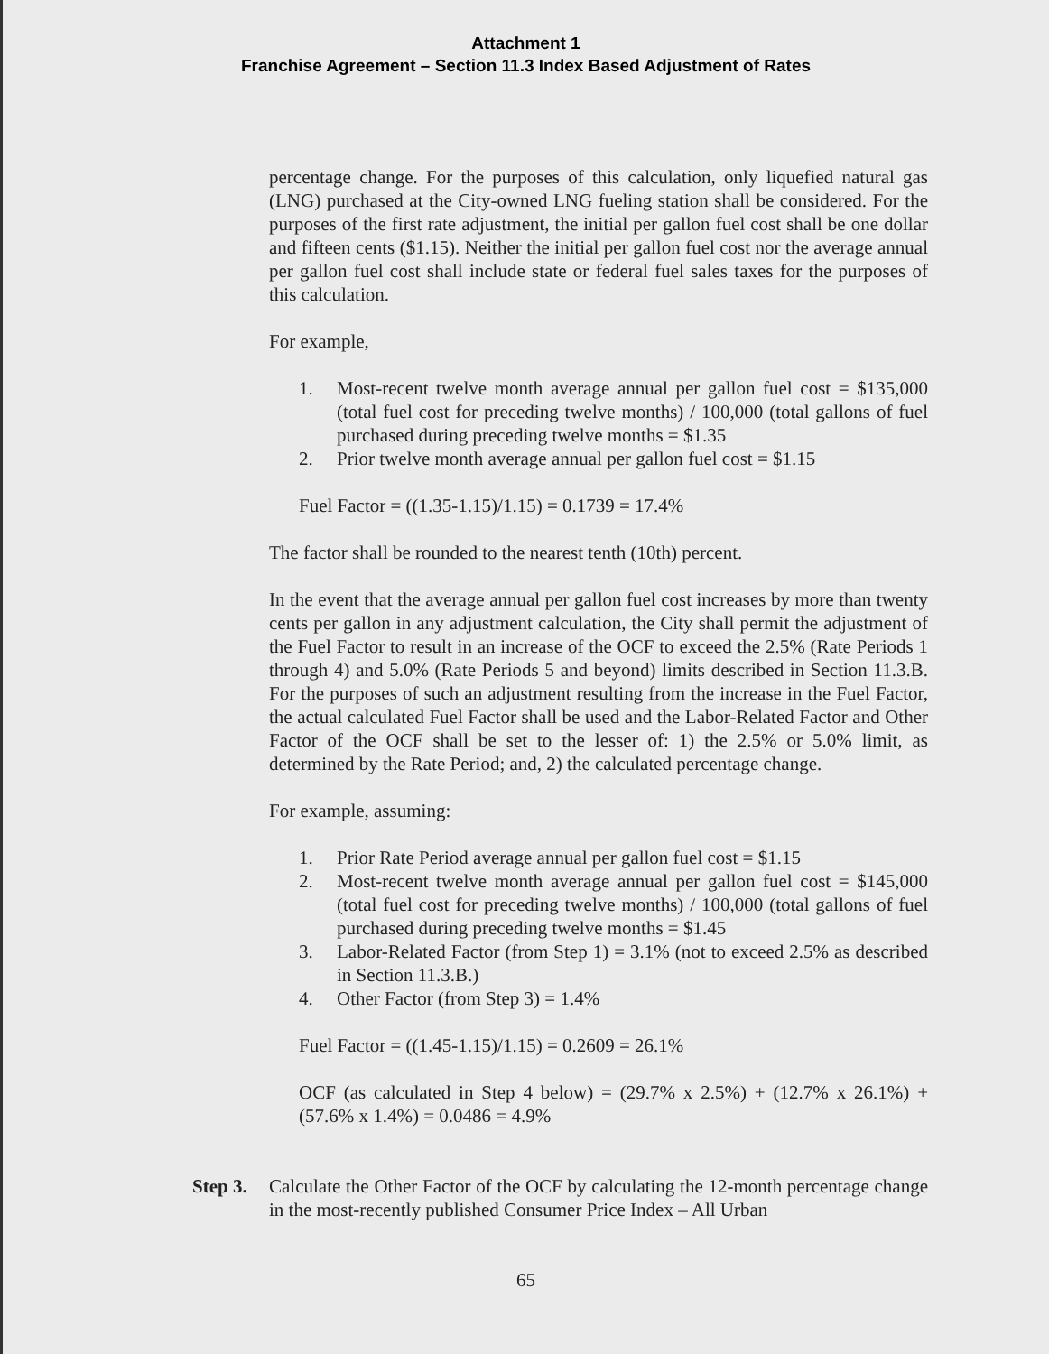Attachment 1
Franchise Agreement – Section 11.3 Index Based Adjustment of Rates
percentage change. For the purposes of this calculation, only liquefied natural gas (LNG) purchased at the City-owned LNG fueling station shall be considered. For the purposes of the first rate adjustment, the initial per gallon fuel cost shall be one dollar and fifteen cents ($1.15). Neither the initial per gallon fuel cost nor the average annual per gallon fuel cost shall include state or federal fuel sales taxes for the purposes of this calculation.
For example,
1. Most-recent twelve month average annual per gallon fuel cost = $135,000 (total fuel cost for preceding twelve months) / 100,000 (total gallons of fuel purchased during preceding twelve months = $1.35
2. Prior twelve month average annual per gallon fuel cost = $1.15
Fuel Factor = ((1.35-1.15)/1.15) = 0.1739 = 17.4%
The factor shall be rounded to the nearest tenth (10th) percent.
In the event that the average annual per gallon fuel cost increases by more than twenty cents per gallon in any adjustment calculation, the City shall permit the adjustment of the Fuel Factor to result in an increase of the OCF to exceed the 2.5% (Rate Periods 1 through 4) and 5.0% (Rate Periods 5 and beyond) limits described in Section 11.3.B. For the purposes of such an adjustment resulting from the increase in the Fuel Factor, the actual calculated Fuel Factor shall be used and the Labor-Related Factor and Other Factor of the OCF shall be set to the lesser of: 1) the 2.5% or 5.0% limit, as determined by the Rate Period; and, 2) the calculated percentage change.
For example, assuming:
1. Prior Rate Period average annual per gallon fuel cost = $1.15
2. Most-recent twelve month average annual per gallon fuel cost = $145,000 (total fuel cost for preceding twelve months) / 100,000 (total gallons of fuel purchased during preceding twelve months = $1.45
3. Labor-Related Factor (from Step 1) = 3.1% (not to exceed 2.5% as described in Section 11.3.B.)
4. Other Factor (from Step 3) = 1.4%
Fuel Factor = ((1.45-1.15)/1.15) = 0.2609 = 26.1%
OCF (as calculated in Step 4 below) = (29.7% x 2.5%) + (12.7% x 26.1%) + (57.6% x 1.4%) = 0.0486 = 4.9%
Step 3. Calculate the Other Factor of the OCF by calculating the 12-month percentage change in the most-recently published Consumer Price Index – All Urban
65